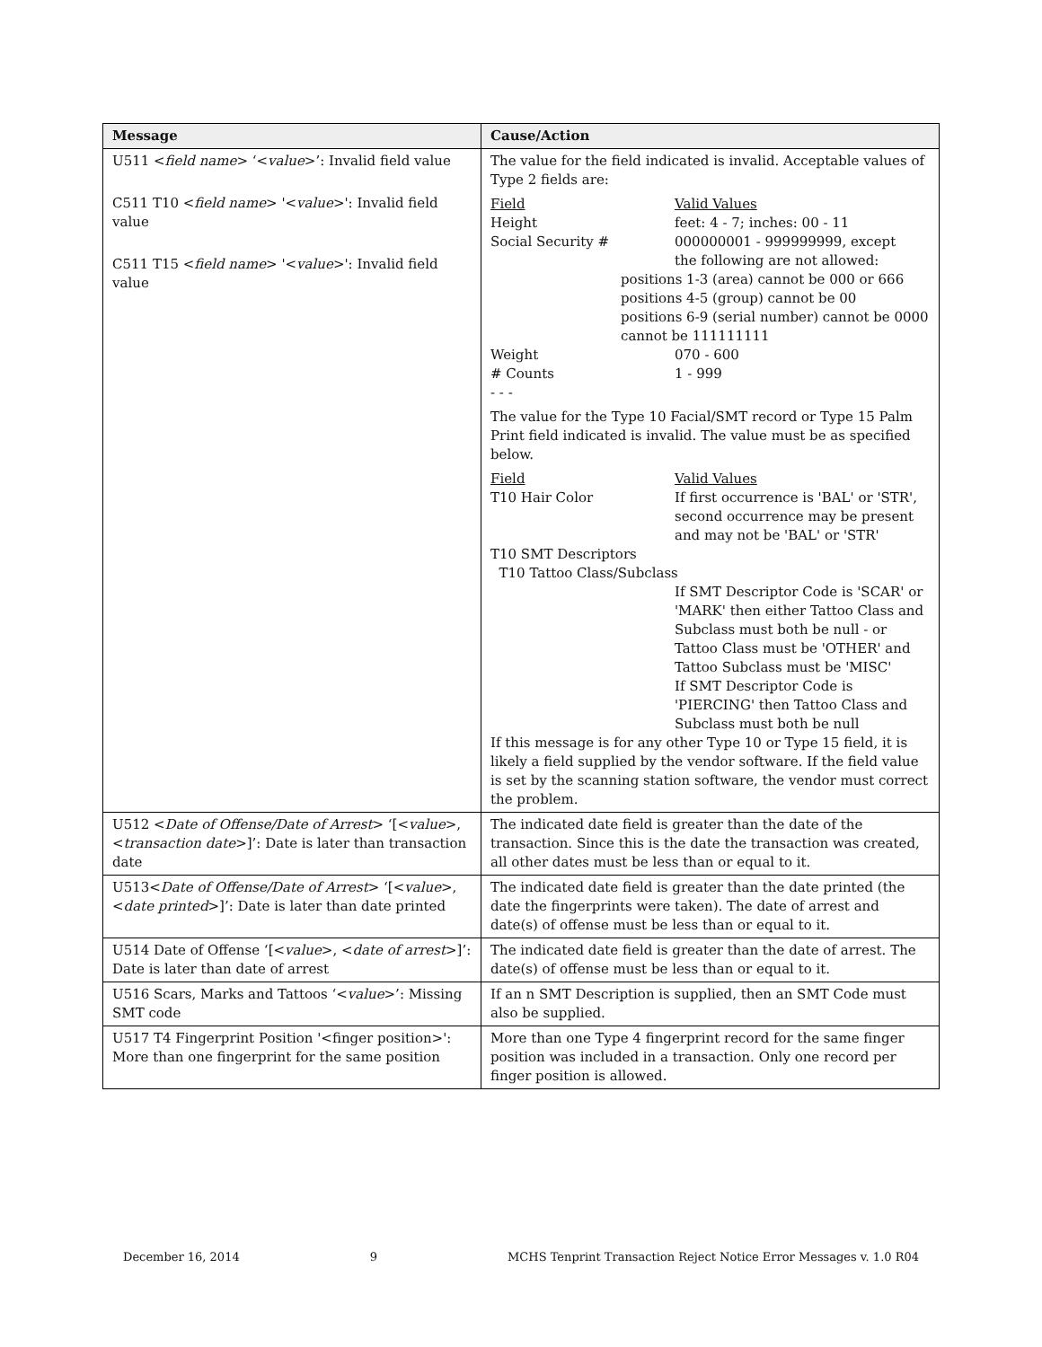| Message | Cause/Action |
| --- | --- |
| U511 < field name > ‘< value >’: Invalid field value C511 T10 < field name > '< value >': Invalid field value C511 T15 < field name > '< value >': Invalid field value | The value for the field indicated is invalid. Acceptable values of Type 2 fields are: / Field / Valid Values / / Height / feet: 4 - 7; inches: 00 - 11 / / Social Security # / 000000001 - 999999999, except the following are not allowed: / positions 1-3 (area) cannot be 000 or 666 positions 4-5 (group) cannot be 00 positions 6-9 (serial number) cannot be 0000 cannot be 111111111 / Weight / 070 - 600 / / # Counts / 1 - 999 / - - - The value for the Type 10 Facial/SMT record or Type 15 Palm Print field indicated is invalid. The value must be as specified below. / Field / Valid Values / / T10 Hair Color / If first occurrence is 'BAL' or 'STR', second occurrence may be present and may not be 'BAL' or 'STR' / / T10 SMT Descriptors T10 Tattoo Class/Subclass / / / / If SMT Descriptor Code is 'SCAR' or 'MARK' then either Tattoo Class and Subclass must both be null - or Tattoo Class must be 'OTHER' and Tattoo Subclass must be 'MISC' If SMT Descriptor Code is 'PIERCING' then Tattoo Class and Subclass must both be null / If this message is for any other Type 10 or Type 15 field, it is likely a field supplied by the vendor software. If the field value is set by the scanning station software, the vendor must correct the problem. |
| U512 < Date of Offense/Date of Arrest > ‘[< value >, < transaction date >]’: Date is later than transaction date | The indicated date field is greater than the date of the transaction. Since this is the date the transaction was created, all other dates must be less than or equal to it. |
| U513< Date of Offense/Date of Arrest > ‘[< value >, < date printed >]’: Date is later than date printed | The indicated date field is greater than the date printed (the date the fingerprints were taken). The date of arrest and date(s) of offense must be less than or equal to it. |
| U514 Date of Offense ‘[< value >, < date of arrest >]’: Date is later than date of arrest | The indicated date field is greater than the date of arrest. The date(s) of offense must be less than or equal to it. |
| U516 Scars, Marks and Tattoos ‘< value >’: Missing SMT code | If an n SMT Description is supplied, then an SMT Code must also be supplied. |
| U517 T4 Fingerprint Position '<finger position>': More than one fingerprint for the same position | More than one Type 4 fingerprint record for the same finger position was included in a transaction. Only one record per finger position is allowed. |
December 16, 2014 9 MCHS Tenprint Transaction Reject Notice Error Messages v. 1.0 R04